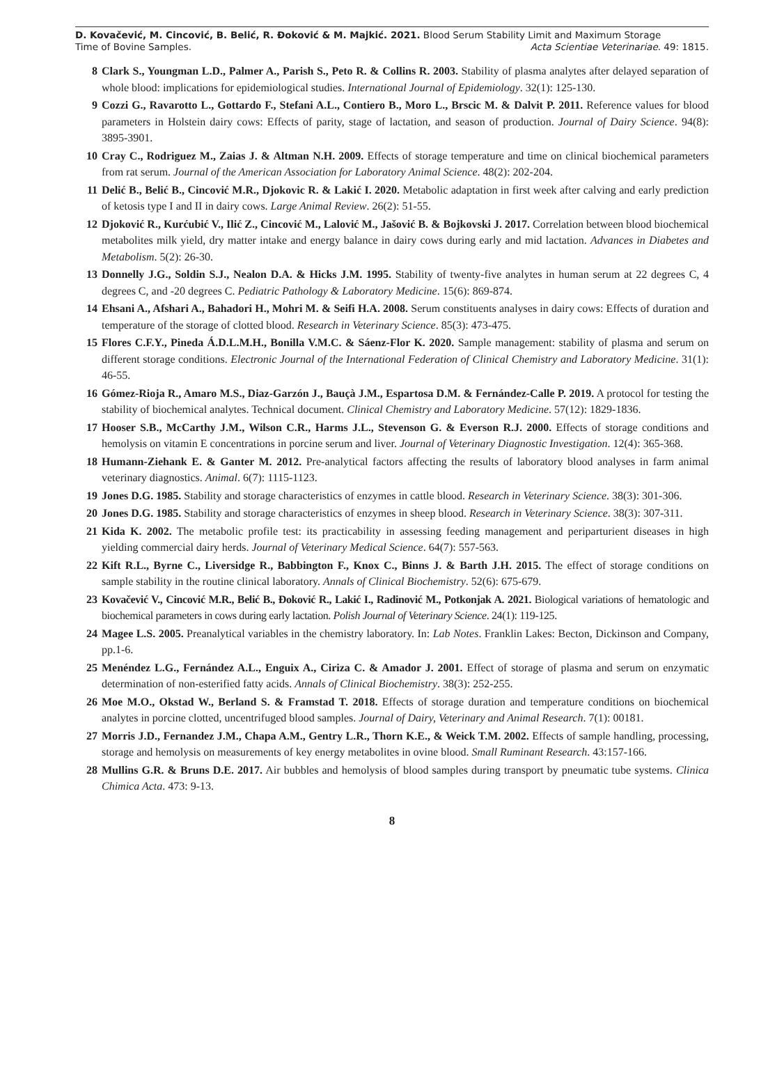D. Kovačević, M. Cincović, B. Belić, R. Đoković & M. Majkić. 2021. Blood Serum Stability Limit and Maximum Storage
Time of Bovine Samples. Acta Scientiae Veterinariae. 49: 1815.
8 Clark S., Youngman L.D., Palmer A., Parish S., Peto R. & Collins R. 2003. Stability of plasma analytes after delayed separation of whole blood: implications for epidemiological studies. International Journal of Epidemiology. 32(1): 125-130.
9 Cozzi G., Ravarotto L., Gottardo F., Stefani A.L., Contiero B., Moro L., Brscic M. & Dalvit P. 2011. Reference values for blood parameters in Holstein dairy cows: Effects of parity, stage of lactation, and season of production. Journal of Dairy Science. 94(8): 3895-3901.
10 Cray C., Rodriguez M., Zaias J. & Altman N.H. 2009. Effects of storage temperature and time on clinical biochemical parameters from rat serum. Journal of the American Association for Laboratory Animal Science. 48(2): 202-204.
11 Delić B., Belić B., Cincović M.R., Djokovic R. & Lakić I. 2020. Metabolic adaptation in first week after calving and early prediction of ketosis type I and II in dairy cows. Large Animal Review. 26(2): 51-55.
12 Djoković R., Kurćubić V., Ilić Z., Cincović M., Lalović M., Jašović B. & Bojkovski J. 2017. Correlation between blood biochemical metabolites milk yield, dry matter intake and energy balance in dairy cows during early and mid lactation. Advances in Diabetes and Metabolism. 5(2): 26-30.
13 Donnelly J.G., Soldin S.J., Nealon D.A. & Hicks J.M. 1995. Stability of twenty-five analytes in human serum at 22 degrees C, 4 degrees C, and -20 degrees C. Pediatric Pathology & Laboratory Medicine. 15(6): 869-874.
14 Ehsani A., Afshari A., Bahadori H., Mohri M. & Seifi H.A. 2008. Serum constituents analyses in dairy cows: Effects of duration and temperature of the storage of clotted blood. Research in Veterinary Science. 85(3): 473-475.
15 Flores C.F.Y., Pineda Á.D.L.M.H., Bonilla V.M.C. & Sáenz-Flor K. 2020. Sample management: stability of plasma and serum on different storage conditions. Electronic Journal of the International Federation of Clinical Chemistry and Laboratory Medicine. 31(1): 46-55.
16 Gómez-Rioja R., Amaro M.S., Diaz-Garzón J., Bauçà J.M., Espartosa D.M. & Fernández-Calle P. 2019. A protocol for testing the stability of biochemical analytes. Technical document. Clinical Chemistry and Laboratory Medicine. 57(12): 1829-1836.
17 Hooser S.B., McCarthy J.M., Wilson C.R., Harms J.L., Stevenson G. & Everson R.J. 2000. Effects of storage conditions and hemolysis on vitamin E concentrations in porcine serum and liver. Journal of Veterinary Diagnostic Investigation. 12(4): 365-368.
18 Humann-Ziehank E. & Ganter M. 2012. Pre-analytical factors affecting the results of laboratory blood analyses in farm animal veterinary diagnostics. Animal. 6(7): 1115-1123.
19 Jones D.G. 1985. Stability and storage characteristics of enzymes in cattle blood. Research in Veterinary Science. 38(3): 301-306.
20 Jones D.G. 1985. Stability and storage characteristics of enzymes in sheep blood. Research in Veterinary Science. 38(3): 307-311.
21 Kida K. 2002. The metabolic profile test: its practicability in assessing feeding management and periparturient diseases in high yielding commercial dairy herds. Journal of Veterinary Medical Science. 64(7): 557-563.
22 Kift R.L., Byrne C., Liversidge R., Babbington F., Knox C., Binns J. & Barth J.H. 2015. The effect of storage conditions on sample stability in the routine clinical laboratory. Annals of Clinical Biochemistry. 52(6): 675-679.
23 Kovačević V., Cincović M.R., Belić B., Đoković R., Lakić I., Radinović M., Potkonjak A. 2021. Biological variations of hematologic and biochemical parameters in cows during early lactation. Polish Journal of Veterinary Science. 24(1): 119-125.
24 Magee L.S. 2005. Preanalytical variables in the chemistry laboratory. In: Lab Notes. Franklin Lakes: Becton, Dickinson and Company, pp.1-6.
25 Menéndez L.G., Fernández A.L., Enguix A., Ciriza C. & Amador J. 2001. Effect of storage of plasma and serum on enzymatic determination of non-esterified fatty acids. Annals of Clinical Biochemistry. 38(3): 252-255.
26 Moe M.O., Okstad W., Berland S. & Framstad T. 2018. Effects of storage duration and temperature conditions on biochemical analytes in porcine clotted, uncentrifuged blood samples. Journal of Dairy, Veterinary and Animal Research. 7(1): 00181.
27 Morris J.D., Fernandez J.M., Chapa A.M., Gentry L.R., Thorn K.E., & Weick T.M. 2002. Effects of sample handling, processing, storage and hemolysis on measurements of key energy metabolites in ovine blood. Small Ruminant Research. 43:157-166.
28 Mullins G.R. & Bruns D.E. 2017. Air bubbles and hemolysis of blood samples during transport by pneumatic tube systems. Clinica Chimica Acta. 473: 9-13.
8